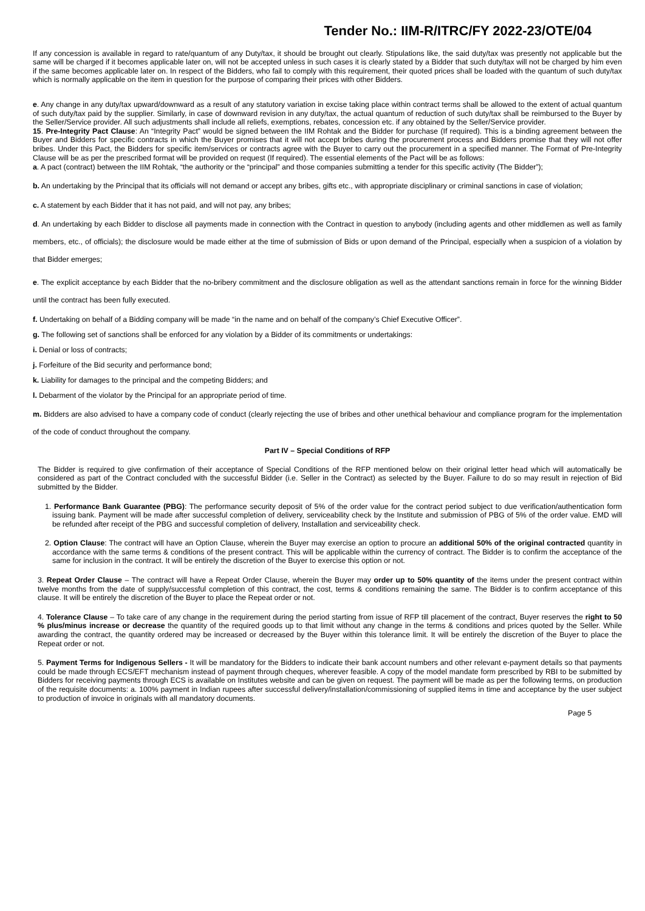Tender No.: IIM-R/ITRC/FY 2022-23/OTE/04
If any concession is available in regard to rate/quantum of any Duty/tax, it should be brought out clearly. Stipulations like, the said duty/tax was presently not applicable but the same will be charged if it becomes applicable later on, will not be accepted unless in such cases it is clearly stated by a Bidder that such duty/tax will not be charged by him even if the same becomes applicable later on. In respect of the Bidders, who fail to comply with this requirement, their quoted prices shall be loaded with the quantum of such duty/tax which is normally applicable on the item in question for the purpose of comparing their prices with other Bidders.
e. Any change in any duty/tax upward/downward as a result of any statutory variation in excise taking place within contract terms shall be allowed to the extent of actual quantum of such duty/tax paid by the supplier. Similarly, in case of downward revision in any duty/tax, the actual quantum of reduction of such duty/tax shall be reimbursed to the Buyer by the Seller/Service provider. All such adjustments shall include all reliefs, exemptions, rebates, concession etc. if any obtained by the Seller/Service provider.
15. Pre-Integrity Pact Clause: An “Integrity Pact” would be signed between the IIM Rohtak and the Bidder for purchase (If required). This is a binding agreement between the Buyer and Bidders for specific contracts in which the Buyer promises that it will not accept bribes during the procurement process and Bidders promise that they will not offer bribes. Under this Pact, the Bidders for specific item/services or contracts agree with the Buyer to carry out the procurement in a specified manner. The Format of Pre-Integrity Clause will be as per the prescribed format will be provided on request (If required). The essential elements of the Pact will be as follows:
a. A pact (contract) between the IIM Rohtak, “the authority or the “principal” and those companies submitting a tender for this specific activity (The Bidder”);
b. An undertaking by the Principal that its officials will not demand or accept any bribes, gifts etc., with appropriate disciplinary or criminal sanctions in case of violation;
c. A statement by each Bidder that it has not paid, and will not pay, any bribes;
d. An undertaking by each Bidder to disclose all payments made in connection with the Contract in question to anybody (including agents and other middlemen as well as family members, etc., of officials); the disclosure would be made either at the time of submission of Bids or upon demand of the Principal, especially when a suspicion of a violation by that Bidder emerges;
e. The explicit acceptance by each Bidder that the no-bribery commitment and the disclosure obligation as well as the attendant sanctions remain in force for the winning Bidder until the contract has been fully executed.
f. Undertaking on behalf of a Bidding company will be made “in the name and on behalf of the company’s Chief Executive Officer”.
g. The following set of sanctions shall be enforced for any violation by a Bidder of its commitments or undertakings:
i. Denial or loss of contracts;
j. Forfeiture of the Bid security and performance bond;
k. Liability for damages to the principal and the competing Bidders; and
l. Debarment of the violator by the Principal for an appropriate period of time.
m. Bidders are also advised to have a company code of conduct (clearly rejecting the use of bribes and other unethical behaviour and compliance program for the implementation of the code of conduct throughout the company.
Part IV – Special Conditions of RFP
The Bidder is required to give confirmation of their acceptance of Special Conditions of the RFP mentioned below on their original letter head which will automatically be considered as part of the Contract concluded with the successful Bidder (i.e. Seller in the Contract) as selected by the Buyer. Failure to do so may result in rejection of Bid submitted by the Bidder.
1. Performance Bank Guarantee (PBG): The performance security deposit of 5% of the order value for the contract period subject to due verification/authentication form issuing bank. Payment will be made after successful completion of delivery, serviceability check by the Institute and submission of PBG of 5% of the order value. EMD will be refunded after receipt of the PBG and successful completion of delivery, Installation and serviceability check.
2. Option Clause: The contract will have an Option Clause, wherein the Buyer may exercise an option to procure an additional 50% of the original contracted quantity in accordance with the same terms & conditions of the present contract. This will be applicable within the currency of contract. The Bidder is to confirm the acceptance of the same for inclusion in the contract. It will be entirely the discretion of the Buyer to exercise this option or not.
3. Repeat Order Clause – The contract will have a Repeat Order Clause, wherein the Buyer may order up to 50% quantity of the items under the present contract within twelve months from the date of supply/successful completion of this contract, the cost, terms & conditions remaining the same. The Bidder is to confirm acceptance of this clause. It will be entirely the discretion of the Buyer to place the Repeat order or not.
4. Tolerance Clause – To take care of any change in the requirement during the period starting from issue of RFP till placement of the contract, Buyer reserves the right to 50 % plus/minus increase or decrease the quantity of the required goods up to that limit without any change in the terms & conditions and prices quoted by the Seller. While awarding the contract, the quantity ordered may be increased or decreased by the Buyer within this tolerance limit. It will be entirely the discretion of the Buyer to place the Repeat order or not.
5. Payment Terms for Indigenous Sellers - It will be mandatory for the Bidders to indicate their bank account numbers and other relevant e-payment details so that payments could be made through ECS/EFT mechanism instead of payment through cheques, wherever feasible. A copy of the model mandate form prescribed by RBI to be submitted by Bidders for receiving payments through ECS is available on Institutes website and can be given on request. The payment will be made as per the following terms, on production of the requisite documents: a. 100% payment in Indian rupees after successful delivery/installation/commissioning of supplied items in time and acceptance by the user subject to production of invoice in originals with all mandatory documents.
Page 5